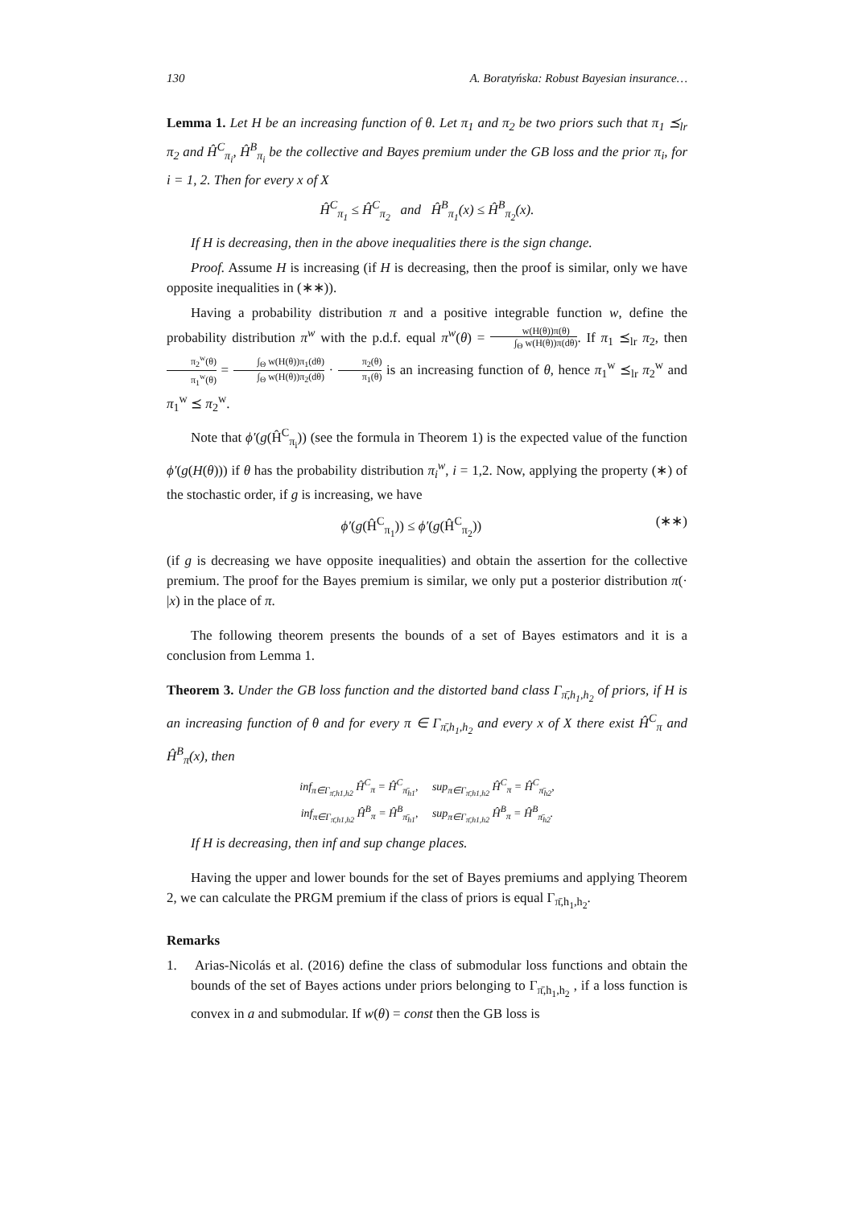130 A. Boratyńska: Robust Bayesian insurance…
Lemma 1. Let H be an increasing function of θ. Let π<sub>1</sub> and π<sub>2</sub> be two priors such that π<sub>1</sub> ⪯<sub>lr</sub> π<sub>2</sub> and Ĥ<sup>C</sup><sub>π<sub>i</sub></sub>, Ĥ<sup>B</sup><sub>π<sub>i</sub></sub> be the collective and Bayes premium under the GB loss and the prior π<sub>i</sub>, for i = 1, 2. Then for every x of X
Ĥ<sup>C</sup><sub>π<sub>1</sub></sub> ≤ Ĥ<sup>C</sup><sub>π<sub>2</sub></sub> and Ĥ<sup>B</sup><sub>π<sub>1</sub></sub>(x) ≤ Ĥ<sup>B</sup><sub>π<sub>2</sub></sub>(x).
If H is decreasing, then in the above inequalities there is the sign change.
Proof. Assume H is increasing (if H is decreasing, then the proof is similar, only we have opposite inequalities in (∗∗)).
Having a probability distribution π and a positive integrable function w, define the probability distribution π<sup>w</sup> with the p.d.f. equal π<sup>w</sup>(θ) = w(H(θ))π(θ) ∫<sub>Θ</sub> w(H(θ))π(dθ). If π<sub>1</sub> ⪯<sub>lr</sub> π<sub>2</sub>, then π<sub>2</sub><sup>w</sup>(θ) π<sub>1</sub><sup>w</sup>(θ) = ∫<sub>Θ</sub> w(H(θ))π<sub>1</sub>(dθ) ∫<sub>Θ</sub> w(H(θ))π<sub>2</sub>(dθ) · π<sub>2</sub>(θ) π<sub>1</sub>(θ) is an increasing function of θ, hence π<sub>1</sub><sup>w</sup> ⪯<sub>lr</sub> π<sub>2</sub><sup>w</sup> and π<sub>1</sub><sup>w</sup> ⪯ π<sub>2</sub><sup>w</sup>.
Note that ϕ′(g(Ĥ<sup>C</sup><sub>π<sub>i</sub></sub>)) (see the formula in Theorem 1) is the expected value of the function ϕ′(g(H(θ))) if θ has the probability distribution π<sub>i</sub><sup>w</sup>, i = 1,2. Now, applying the property (∗) of the stochastic order, if g is increasing, we have
ϕ′(g(Ĥ<sup>C</sup><sub>π<sub>1</sub></sub>)) ≤ ϕ′(g(Ĥ<sup>C</sup><sub>π<sub>2</sub></sub>)) (∗∗)
(if g is decreasing we have opposite inequalities) and obtain the assertion for the collective premium. The proof for the Bayes premium is similar, we only put a posterior distribution π(· |x) in the place of π.
The following theorem presents the bounds of a set of Bayes estimators and it is a conclusion from Lemma 1.
Theorem 3. Under the GB loss function and the distorted band class Γ<sub>π̄,h<sub>1</sub>,h<sub>2</sub></sub> of priors, if H is an increasing function of θ and for every π ∈ Γ<sub>π̄,h<sub>1</sub>,h<sub>2</sub></sub> and every x of X there exist Ĥ<sup>C</sup><sub>π</sub> and Ĥ<sup>B</sup><sub>π</sub>(x), then
inf<sub>π∈Γ<sub>π̄,h1,h2</sub></sub> Ĥ<sup>C</sup><sub>π</sub> = Ĥ<sup>C</sup><sub>π̄<sub>h1</sub></sub>, sup<sub>π∈Γ<sub>π̄,h1,h2</sub></sub> Ĥ<sup>C</sup><sub>π</sub> = Ĥ<sup>C</sup><sub>π̄<sub>h2</sub></sub>,
inf<sub>π∈Γ<sub>π̄,h1,h2</sub></sub> Ĥ<sup>B</sup><sub>π</sub> = Ĥ<sup>B</sup><sub>π̄<sub>h1</sub></sub>, sup<sub>π∈Γ<sub>π̄,h1,h2</sub></sub> Ĥ<sup>B</sup><sub>π</sub> = Ĥ<sup>B</sup><sub>π̄<sub>h2</sub></sub>.
If H is decreasing, then inf and sup change places.
Having the upper and lower bounds for the set of Bayes premiums and applying Theorem 2, we can calculate the PRGM premium if the class of priors is equal Γ<sub>π̄,h<sub>1</sub>,h<sub>2</sub></sub>.
Remarks
1. Arias-Nicolás et al. (2016) define the class of submodular loss functions and obtain the bounds of the set of Bayes actions under priors belonging to Γ<sub>π̄,h<sub>1</sub>,h<sub>2</sub></sub> , if a loss function is convex in a and submodular. If w(θ) = const then the GB loss is